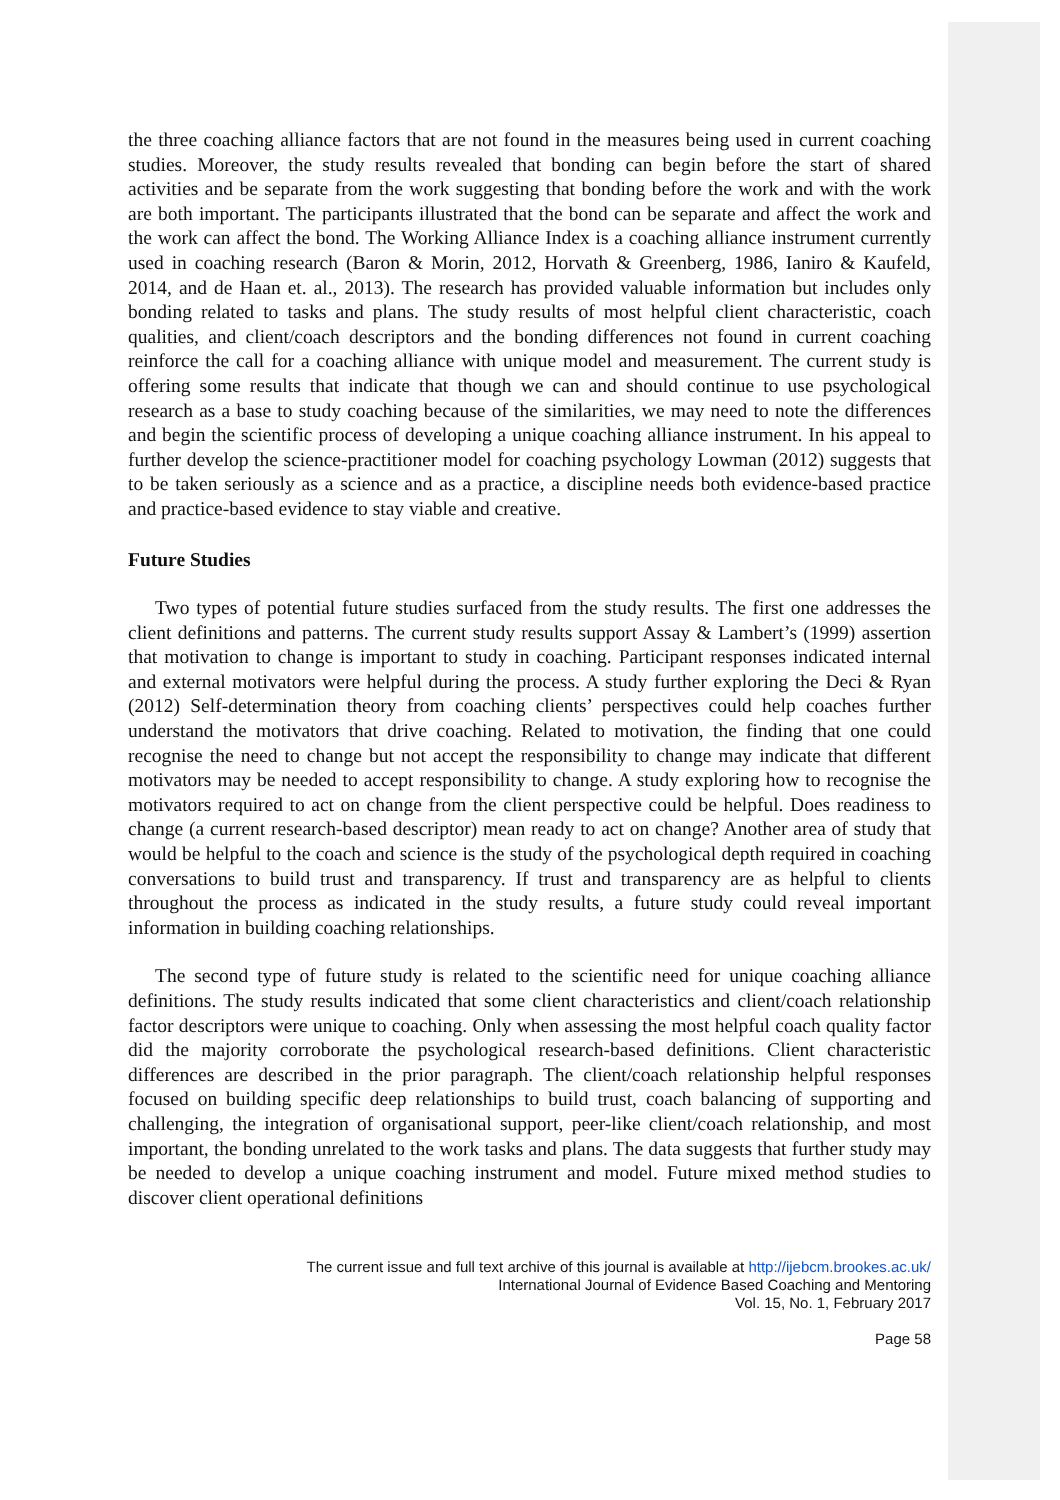the three coaching alliance factors that are not found in the measures being used in current coaching studies. Moreover, the study results revealed that bonding can begin before the start of shared activities and be separate from the work suggesting that bonding before the work and with the work are both important. The participants illustrated that the bond can be separate and affect the work and the work can affect the bond. The Working Alliance Index is a coaching alliance instrument currently used in coaching research (Baron & Morin, 2012, Horvath & Greenberg, 1986, Ianiro & Kaufeld, 2014, and de Haan et. al., 2013). The research has provided valuable information but includes only bonding related to tasks and plans. The study results of most helpful client characteristic, coach qualities, and client/coach descriptors and the bonding differences not found in current coaching reinforce the call for a coaching alliance with unique model and measurement. The current study is offering some results that indicate that though we can and should continue to use psychological research as a base to study coaching because of the similarities, we may need to note the differences and begin the scientific process of developing a unique coaching alliance instrument. In his appeal to further develop the science-practitioner model for coaching psychology Lowman (2012) suggests that to be taken seriously as a science and as a practice, a discipline needs both evidence-based practice and practice-based evidence to stay viable and creative.
Future Studies
Two types of potential future studies surfaced from the study results. The first one addresses the client definitions and patterns. The current study results support Assay & Lambert’s (1999) assertion that motivation to change is important to study in coaching. Participant responses indicated internal and external motivators were helpful during the process. A study further exploring the Deci & Ryan (2012) Self-determination theory from coaching clients’ perspectives could help coaches further understand the motivators that drive coaching. Related to motivation, the finding that one could recognise the need to change but not accept the responsibility to change may indicate that different motivators may be needed to accept responsibility to change. A study exploring how to recognise the motivators required to act on change from the client perspective could be helpful. Does readiness to change (a current research-based descriptor) mean ready to act on change? Another area of study that would be helpful to the coach and science is the study of the psychological depth required in coaching conversations to build trust and transparency. If trust and transparency are as helpful to clients throughout the process as indicated in the study results, a future study could reveal important information in building coaching relationships.
The second type of future study is related to the scientific need for unique coaching alliance definitions. The study results indicated that some client characteristics and client/coach relationship factor descriptors were unique to coaching. Only when assessing the most helpful coach quality factor did the majority corroborate the psychological research-based definitions. Client characteristic differences are described in the prior paragraph. The client/coach relationship helpful responses focused on building specific deep relationships to build trust, coach balancing of supporting and challenging, the integration of organisational support, peer-like client/coach relationship, and most important, the bonding unrelated to the work tasks and plans. The data suggests that further study may be needed to develop a unique coaching instrument and model. Future mixed method studies to discover client operational definitions
The current issue and full text archive of this journal is available at http://ijebcm.brookes.ac.uk/
International Journal of Evidence Based Coaching and Mentoring
Vol. 15, No. 1, February 2017
Page 58